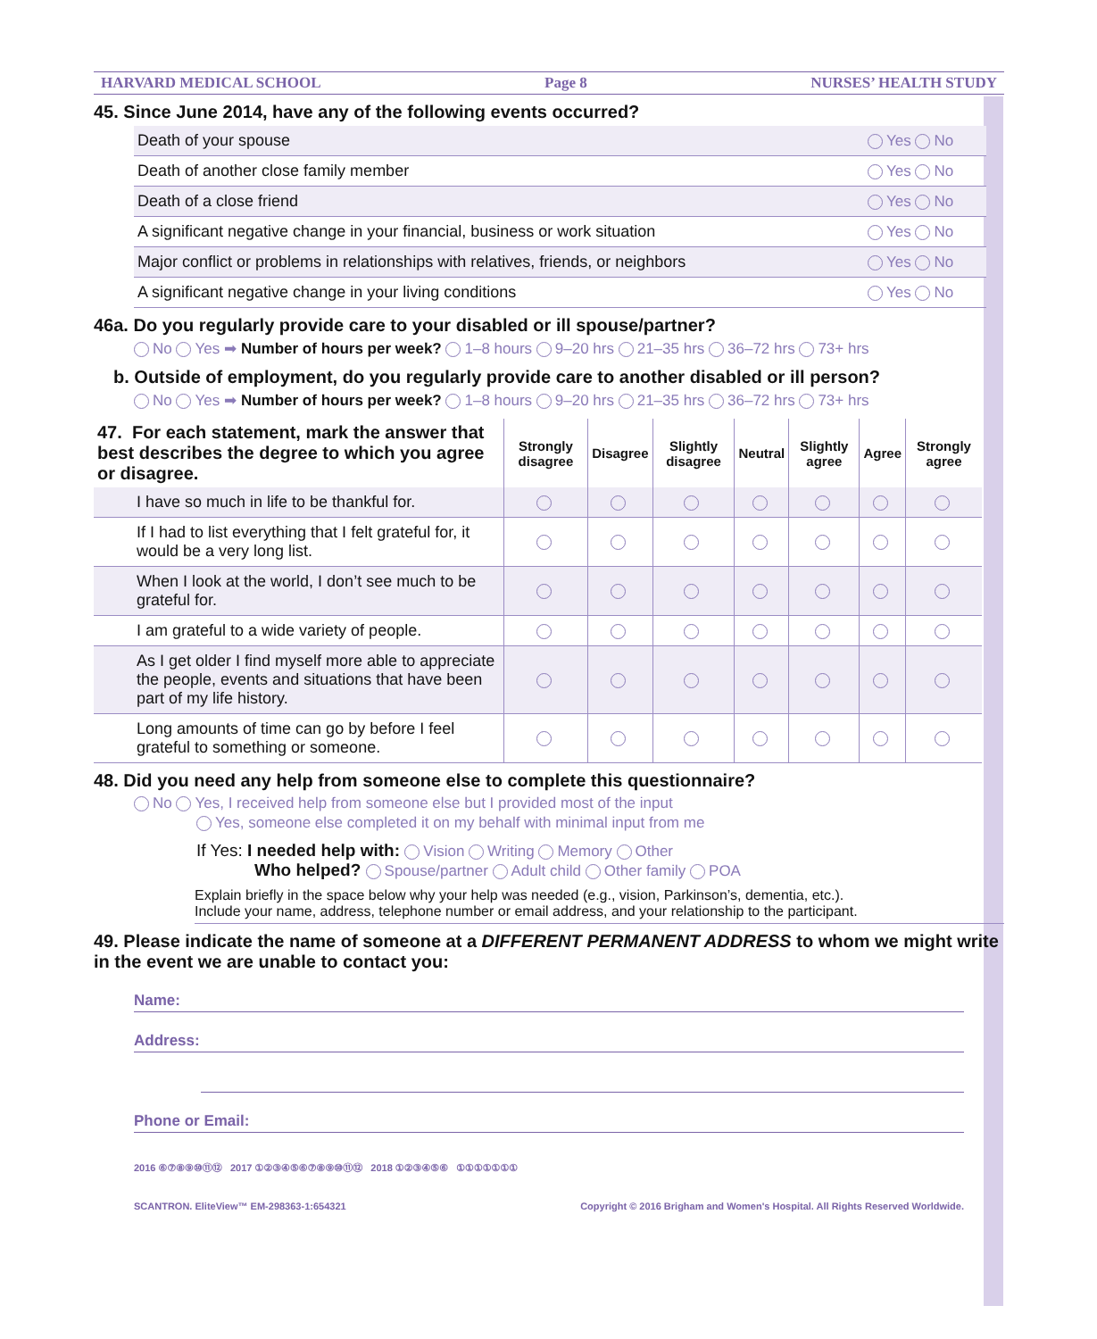HARVARD MEDICAL SCHOOL Page 8 NURSES’ HEALTH STUDY
45. Since June 2014, have any of the following events occurred?
| Death of your spouse | Yes No |
| Death of another close family member | Yes No |
| Death of a close friend | Yes No |
| A significant negative change in your financial, business or work situation | Yes No |
| Major conflict or problems in relationships with relatives, friends, or neighbors | Yes No |
| A significant negative change in your living conditions | Yes No |
46a. Do you regularly provide care to your disabled or ill spouse/partner?
No Yes ➡ Number of hours per week? 1–8 hours 9–20 hrs 21–35 hrs 36–72 hrs 73+ hrs
b. Outside of employment, do you regularly provide care to another disabled or ill person?
No Yes ➡ Number of hours per week? 1–8 hours 9–20 hrs 21–35 hrs 36–72 hrs 73+ hrs
| 47. For each statement, mark the answer that best describes the degree to which you agree or disagree. | Strongly disagree | Disagree | Slightly disagree | Neutral | Slightly agree | Agree | Strongly agree |
| --- | --- | --- | --- | --- | --- | --- | --- |
| I have so much in life to be thankful for. | | | | | | | |
| If I had to list everything that I felt grateful for, it would be a very long list. | | | | | | | |
| When I look at the world, I don’t see much to be grateful for. | | | | | | | |
| I am grateful to a wide variety of people. | | | | | | | |
| As I get older I find myself more able to appreciate the people, events and situations that have been part of my life history. | | | | | | | |
| Long amounts of time can go by before I feel grateful to something or someone. | | | | | | | |
48. Did you need any help from someone else to complete this questionnaire?
No Yes, I received help from someone else but I provided most of the input
Yes, someone else completed it on my behalf with minimal input from me
If Yes: I needed help with: Vision Writing Memory Other
Who helped? Spouse/partner Adult child Other family POA
Explain briefly in the space below why your help was needed (e.g., vision, Parkinson’s, dementia, etc.).
Include your name, address, telephone number or email address, and your relationship to the participant.
49. Please indicate the name of someone at a DIFFERENT PERMANENT ADDRESS to whom we might write in the event we are unable to contact you:
Name:
Address:
Phone or Email:
2016 ⑥⑦⑧⑨⑩⑪⑫ 2017 ①②③④⑤⑥⑦⑧⑨⑩⑪⑫ 2018 ①②③④⑤⑥ ①①①①①①①
SCANTRON. EliteView™ EM-298363-1:654321 Copyright © 2016 Brigham and Women's Hospital. All Rights Reserved Worldwide.